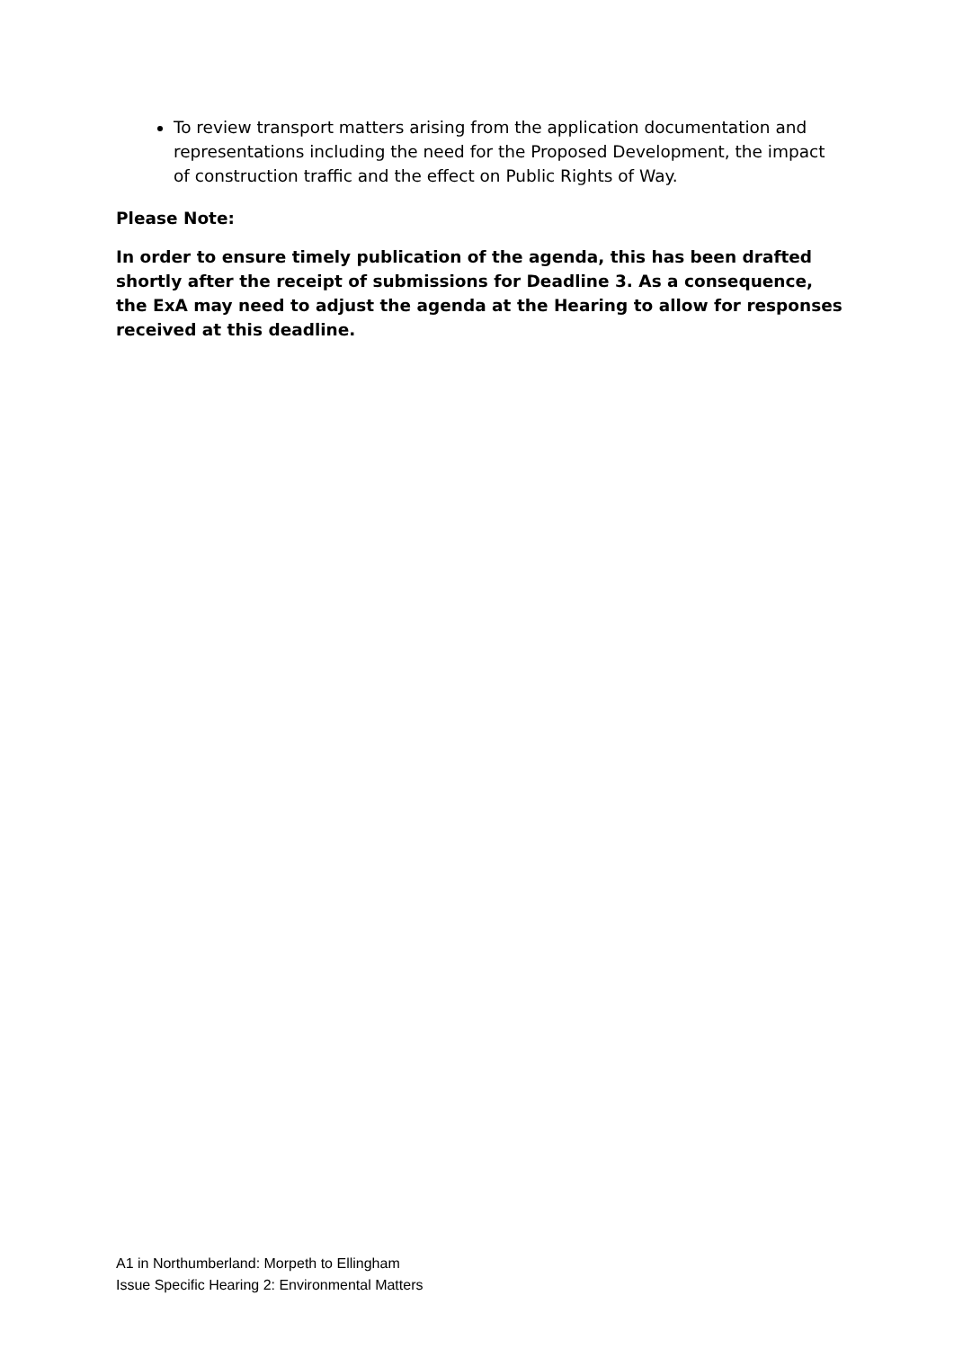To review transport matters arising from the application documentation and representations including the need for the Proposed Development, the impact of construction traffic and the effect on Public Rights of Way.
Please Note:
In order to ensure timely publication of the agenda, this has been drafted shortly after the receipt of submissions for Deadline 3. As a consequence, the ExA may need to adjust the agenda at the Hearing to allow for responses received at this deadline.
A1 in Northumberland: Morpeth to Ellingham
Issue Specific Hearing 2: Environmental Matters